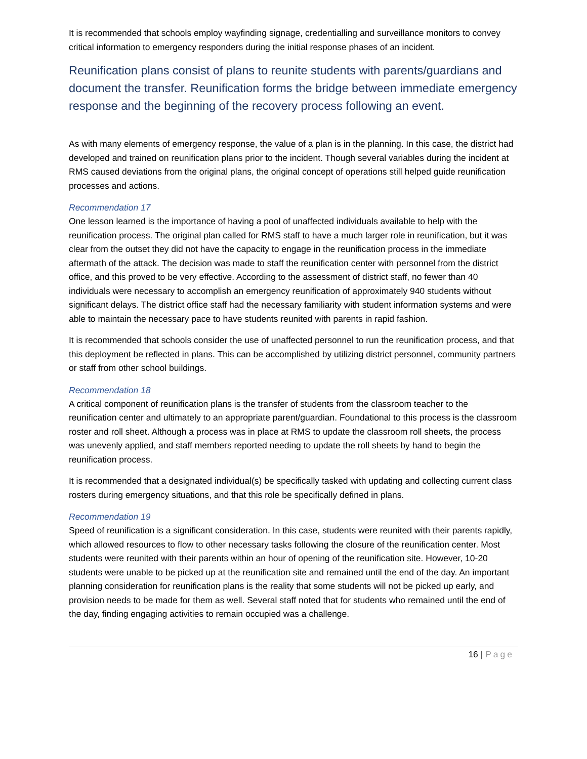It is recommended that schools employ wayfinding signage, credentialling and surveillance monitors to convey critical information to emergency responders during the initial response phases of an incident.
Reunification plans consist of plans to reunite students with parents/guardians and document the transfer. Reunification forms the bridge between immediate emergency response and the beginning of the recovery process following an event.
As with many elements of emergency response, the value of a plan is in the planning. In this case, the district had developed and trained on reunification plans prior to the incident. Though several variables during the incident at RMS caused deviations from the original plans, the original concept of operations still helped guide reunification processes and actions.
Recommendation 17
One lesson learned is the importance of having a pool of unaffected individuals available to help with the reunification process. The original plan called for RMS staff to have a much larger role in reunification, but it was clear from the outset they did not have the capacity to engage in the reunification process in the immediate aftermath of the attack. The decision was made to staff the reunification center with personnel from the district office, and this proved to be very effective. According to the assessment of district staff, no fewer than 40 individuals were necessary to accomplish an emergency reunification of approximately 940 students without significant delays. The district office staff had the necessary familiarity with student information systems and were able to maintain the necessary pace to have students reunited with parents in rapid fashion.
It is recommended that schools consider the use of unaffected personnel to run the reunification process, and that this deployment be reflected in plans. This can be accomplished by utilizing district personnel, community partners or staff from other school buildings.
Recommendation 18
A critical component of reunification plans is the transfer of students from the classroom teacher to the reunification center and ultimately to an appropriate parent/guardian. Foundational to this process is the classroom roster and roll sheet. Although a process was in place at RMS to update the classroom roll sheets, the process was unevenly applied, and staff members reported needing to update the roll sheets by hand to begin the reunification process.
It is recommended that a designated individual(s) be specifically tasked with updating and collecting current class rosters during emergency situations, and that this role be specifically defined in plans.
Recommendation 19
Speed of reunification is a significant consideration. In this case, students were reunited with their parents rapidly, which allowed resources to flow to other necessary tasks following the closure of the reunification center. Most students were reunited with their parents within an hour of opening of the reunification site. However, 10-20 students were unable to be picked up at the reunification site and remained until the end of the day. An important planning consideration for reunification plans is the reality that some students will not be picked up early, and provision needs to be made for them as well. Several staff noted that for students who remained until the end of the day, finding engaging activities to remain occupied was a challenge.
16 | Page